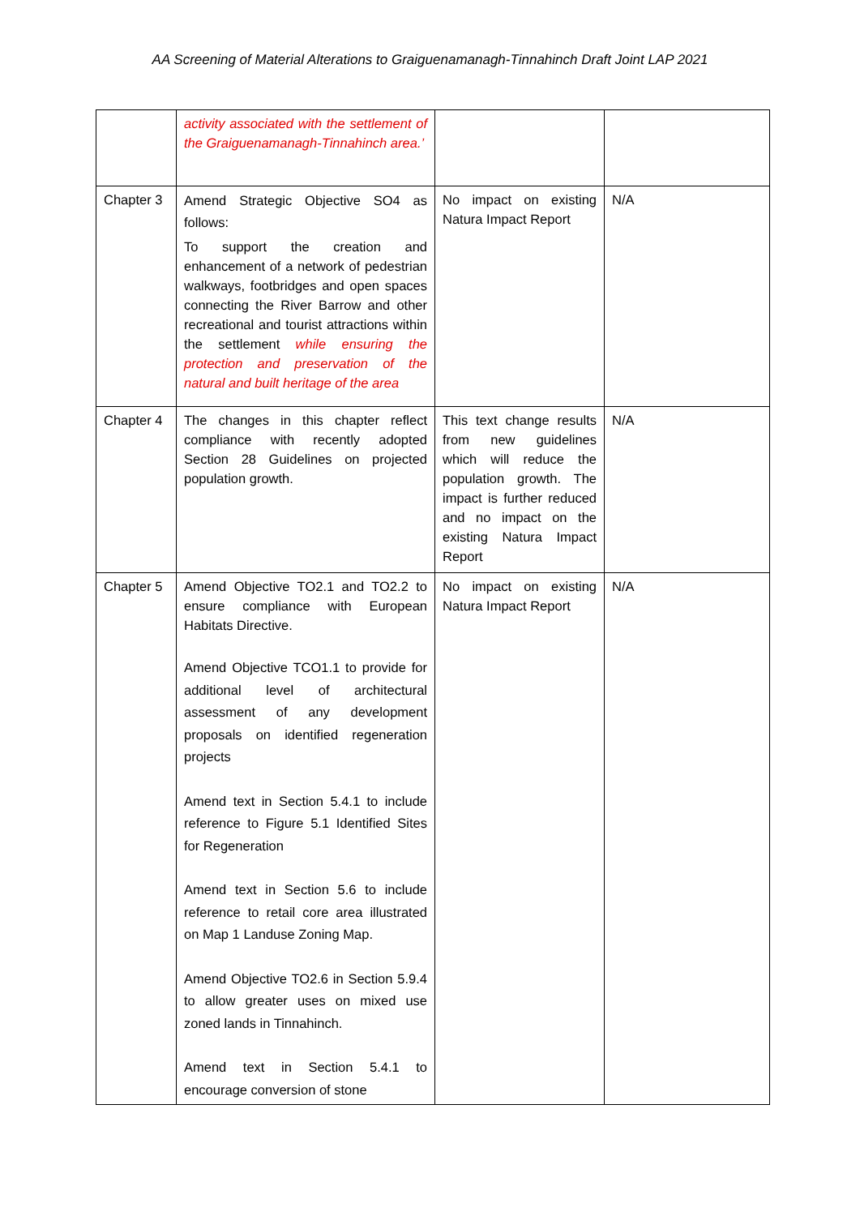AA Screening of Material Alterations to Graiguenamanagh-Tinnahinch Draft Joint LAP 2021
| | activity associated with the settlement of the Graiguenamanagh-Tinnahinch area.’ | | |
| Chapter 3 | Amend Strategic Objective SO4 as follows: To support the creation and enhancement of a network of pedestrian walkways, footbridges and open spaces connecting the River Barrow and other recreational and tourist attractions within the settlement while ensuring the protection and preservation of the natural and built heritage of the area | No impact on existing Natura Impact Report | N/A |
| Chapter 4 | The changes in this chapter reflect compliance with recently adopted Section 28 Guidelines on projected population growth. | This text change results from new guidelines which will reduce the population growth. The impact is further reduced and no impact on the existing Natura Impact Report | N/A |
| Chapter 5 | Amend Objective TO2.1 and TO2.2 to ensure compliance with European Habitats Directive. Amend Objective TCO1.1 to provide for additional level of architectural assessment of any development proposals on identified regeneration projects Amend text in Section 5.4.1 to include reference to Figure 5.1 Identified Sites for Regeneration Amend text in Section 5.6 to include reference to retail core area illustrated on Map 1 Landuse Zoning Map. Amend Objective TO2.6 in Section 5.9.4 to allow greater uses on mixed use zoned lands in Tinnahinch. Amend text in Section 5.4.1 to encourage conversion of stone | No impact on existing Natura Impact Report | N/A |